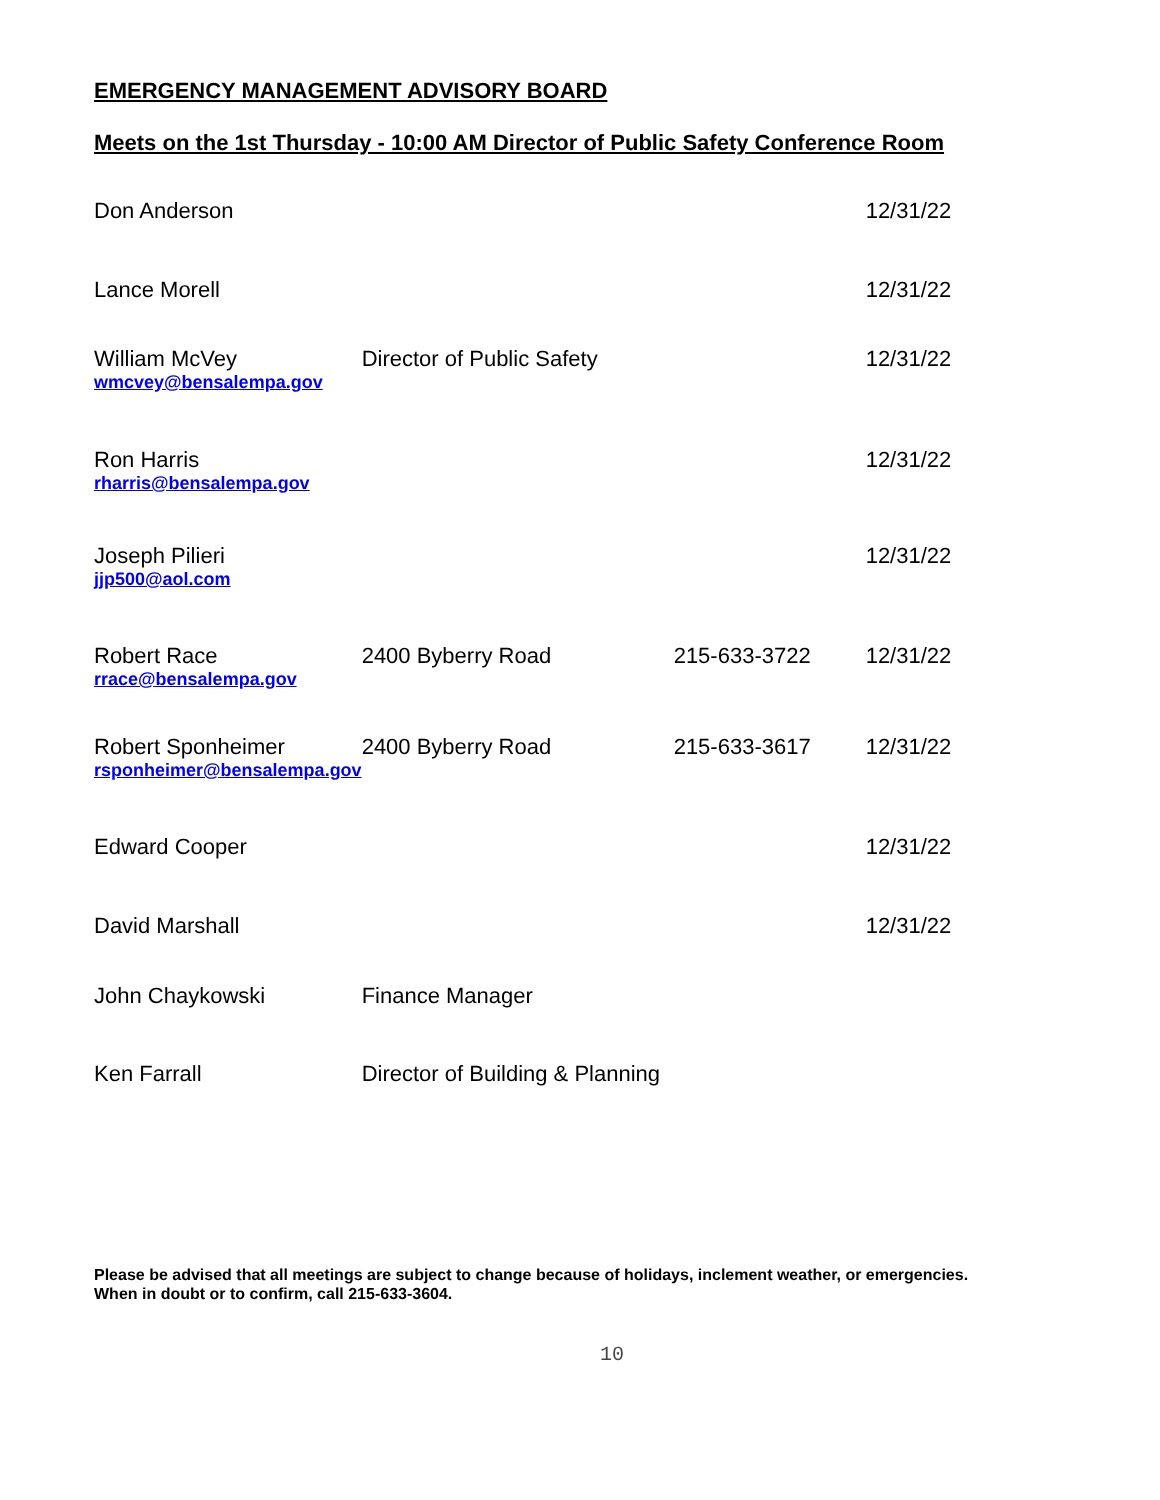EMERGENCY MANAGEMENT ADVISORY BOARD
Meets on the 1st Thursday - 10:00 AM Director of Public Safety Conference Room
| Don Anderson | | | 12/31/22 |
| Lance Morell | | | 12/31/22 |
| William McVey wmcvey@bensalempa.gov | Director of Public Safety | | 12/31/22 |
| Ron Harris rharris@bensalempa.gov | | | 12/31/22 |
| Joseph Pilieri jjp500@aol.com | | | 12/31/22 |
| Robert Race rrace@bensalempa.gov | 2400 Byberry Road | 215-633-3722 | 12/31/22 |
| Robert Sponheimer rsponheimer@bensalempa.gov | 2400 Byberry Road | 215-633-3617 | 12/31/22 |
| Edward Cooper | | | 12/31/22 |
| David Marshall | | | 12/31/22 |
| John Chaykowski | Finance Manager | | |
| Ken Farrall | Director of Building & Planning | | |
Please be advised that all meetings are subject to change because of holidays, inclement weather, or emergencies.
When in doubt or to confirm, call 215-633-3604.
10